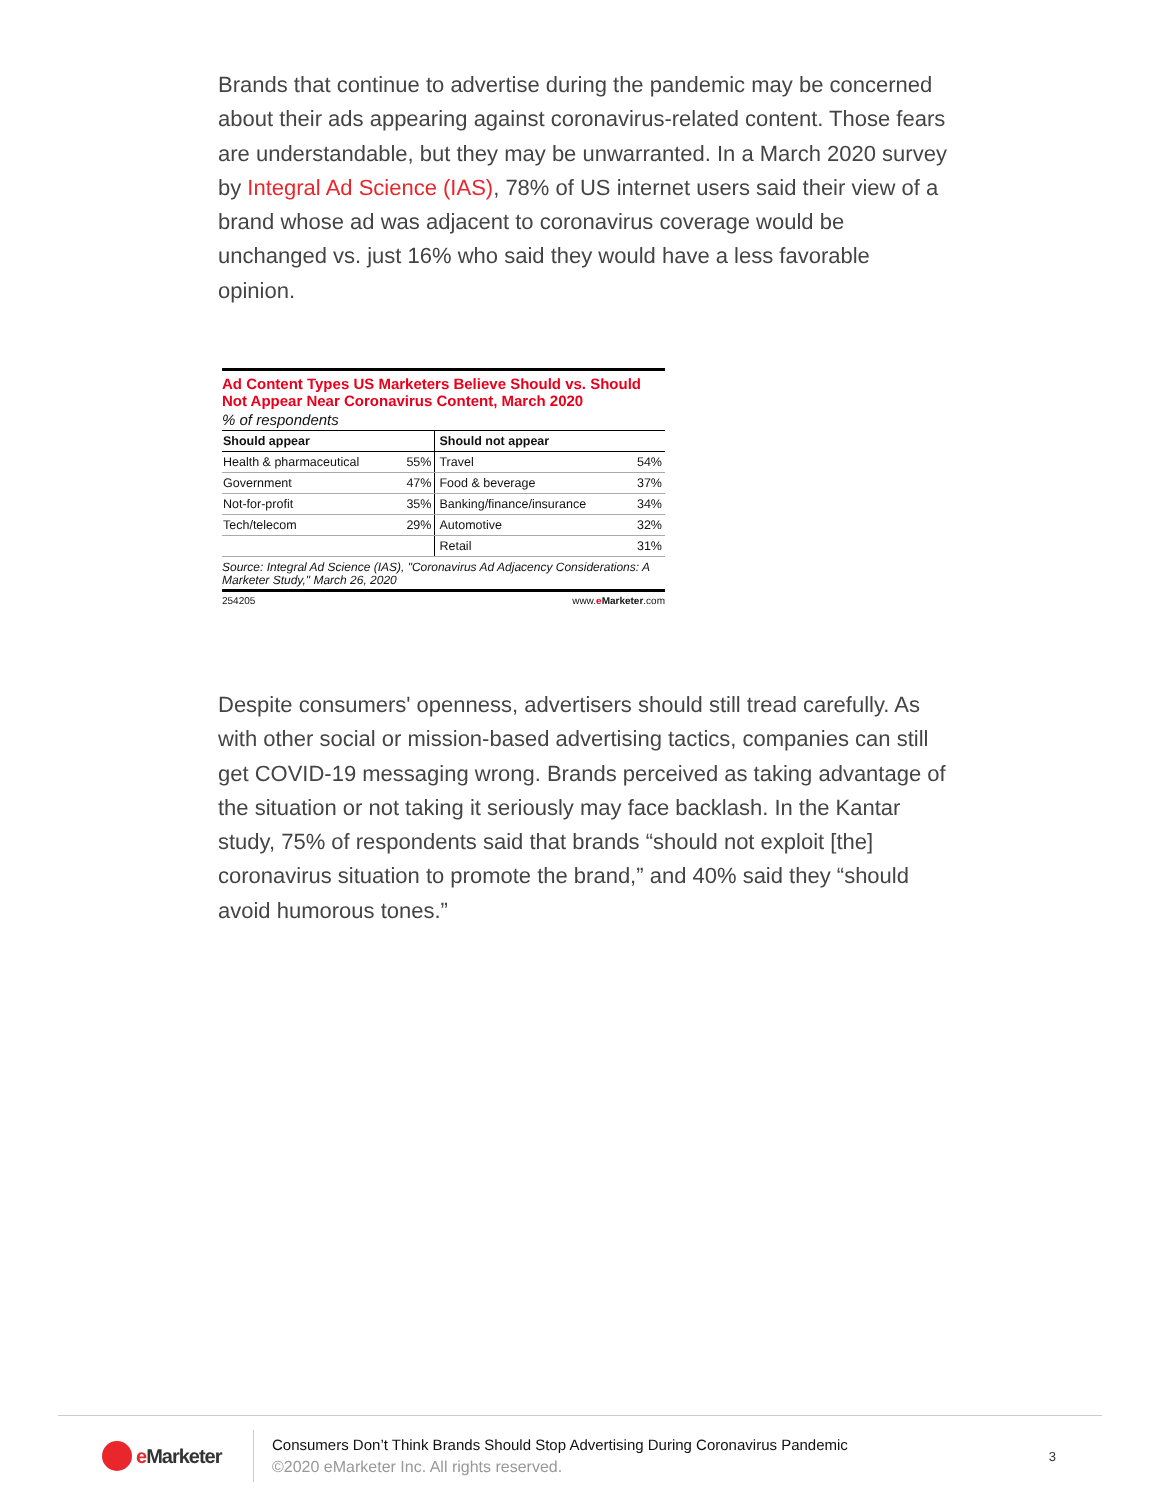Brands that continue to advertise during the pandemic may be concerned about their ads appearing against coronavirus-related content. Those fears are understandable, but they may be unwarranted. In a March 2020 survey by Integral Ad Science (IAS), 78% of US internet users said their view of a brand whose ad was adjacent to coronavirus coverage would be unchanged vs. just 16% who said they would have a less favorable opinion.
Ad Content Types US Marketers Believe Should vs. Should Not Appear Near Coronavirus Content, March 2020
% of respondents
| Should appear | | Should not appear | |
| --- | --- | --- | --- |
| Health & pharmaceutical | 55% | Travel | 54% |
| Government | 47% | Food & beverage | 37% |
| Not-for-profit | 35% | Banking/finance/insurance | 34% |
| Tech/telecom | 29% | Automotive | 32% |
| | | Retail | 31% |
Source: Integral Ad Science (IAS), "Coronavirus Ad Adjacency Considerations: A Marketer Study," March 26, 2020
254205 www.eMarketer.com
Despite consumers' openness, advertisers should still tread carefully. As with other social or mission-based advertising tactics, companies can still get COVID-19 messaging wrong. Brands perceived as taking advantage of the situation or not taking it seriously may face backlash. In the Kantar study, 75% of respondents said that brands “should not exploit [the] coronavirus situation to promote the brand,” and 40% said they “should avoid humorous tones.”
e Marketer
Consumers Don’t Think Brands Should Stop Advertising During Coronavirus Pandemic
©2020 eMarketer Inc. All rights reserved.
3